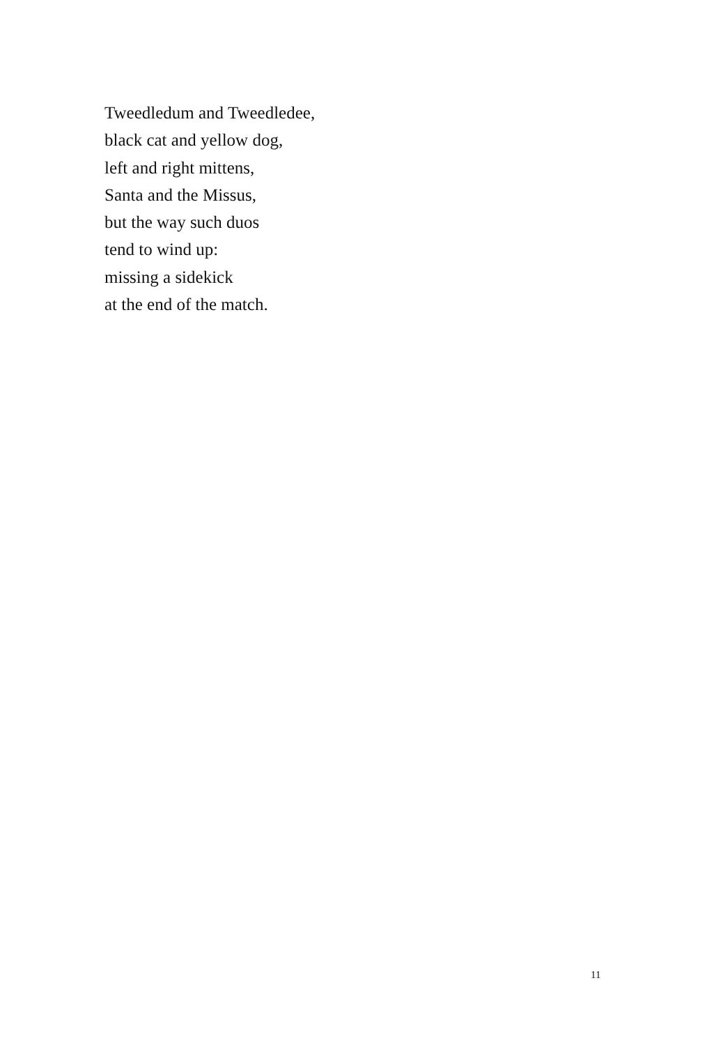Tweedledum and Tweedledee,
black cat and yellow dog,
left and right mittens,
Santa and the Missus,
but the way such duos
tend to wind up:
missing a sidekick
at the end of the match.
11